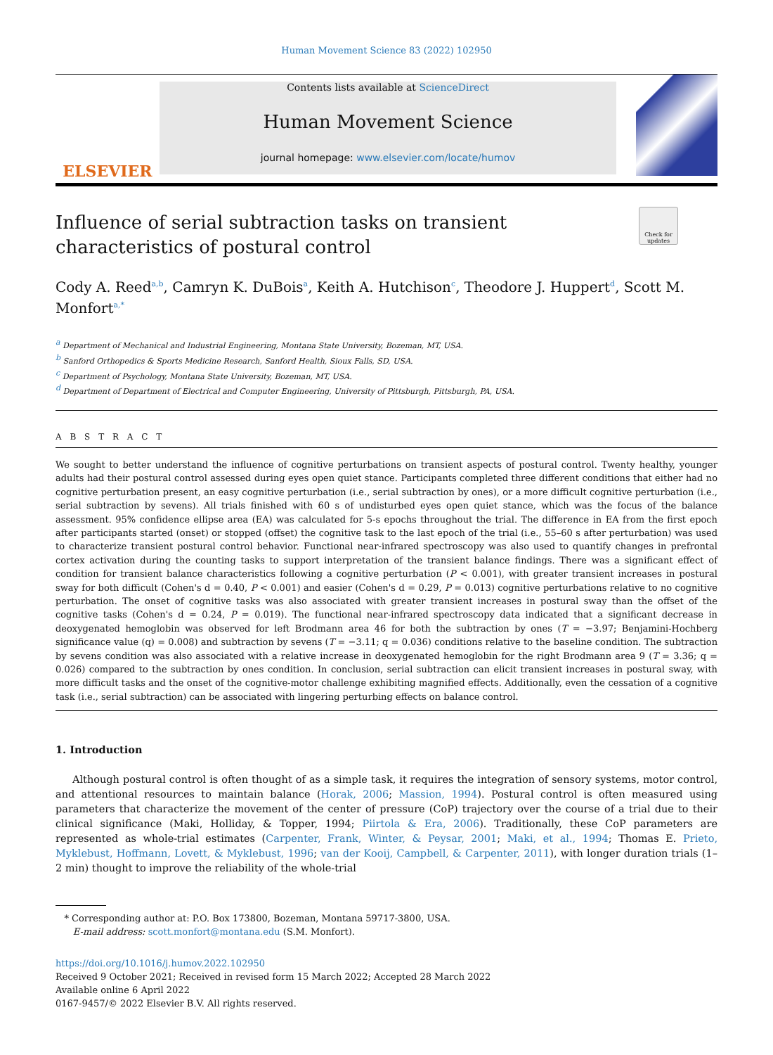Human Movement Science 83 (2022) 102950
ELSEVIER
Contents lists available at ScienceDirect
Human Movement Science
journal homepage: www.elsevier.com/locate/humov
Check for updates
Influence of serial subtraction tasks on transient characteristics of postural control
Cody A. Reed<sup>a,b</sup>, Camryn K. DuBois<sup>a</sup>, Keith A. Hutchison<sup>c</sup>, Theodore J. Huppert<sup>d</sup>, Scott M. Monfort<sup>a,*</sup>
<sup>a</sup> Department of Mechanical and Industrial Engineering, Montana State University, Bozeman, MT, USA.
<sup>b</sup> Sanford Orthopedics & Sports Medicine Research, Sanford Health, Sioux Falls, SD, USA.
<sup>c</sup> Department of Psychology, Montana State University, Bozeman, MT, USA.
<sup>d</sup> Department of Department of Electrical and Computer Engineering, University of Pittsburgh, Pittsburgh, PA, USA.
A B S T R A C T
We sought to better understand the influence of cognitive perturbations on transient aspects of postural control. Twenty healthy, younger adults had their postural control assessed during eyes open quiet stance. Participants completed three different conditions that either had no cognitive perturbation present, an easy cognitive perturbation (i.e., serial subtraction by ones), or a more difficult cognitive perturbation (i.e., serial subtraction by sevens). All trials finished with 60 s of undisturbed eyes open quiet stance, which was the focus of the balance assessment. 95% confidence ellipse area (EA) was calculated for 5-s epochs throughout the trial. The difference in EA from the first epoch after participants started (onset) or stopped (offset) the cognitive task to the last epoch of the trial (i.e., 55–60 s after perturbation) was used to characterize transient postural control behavior. Functional near-infrared spectroscopy was also used to quantify changes in prefrontal cortex activation during the counting tasks to support interpretation of the transient balance findings. There was a significant effect of condition for transient balance characteristics following a cognitive perturbation (P < 0.001), with greater transient increases in postural sway for both difficult (Cohen's d = 0.40, P < 0.001) and easier (Cohen's d = 0.29, P = 0.013) cognitive perturbations relative to no cognitive perturbation. The onset of cognitive tasks was also associated with greater transient increases in postural sway than the offset of the cognitive tasks (Cohen's d = 0.24, P = 0.019). The functional near-infrared spectroscopy data indicated that a significant decrease in deoxygenated hemoglobin was observed for left Brodmann area 46 for both the subtraction by ones (T = −3.97; Benjamini-Hochberg significance value (q) = 0.008) and subtraction by sevens (T = −3.11; q = 0.036) conditions relative to the baseline condition. The subtraction by sevens condition was also associated with a relative increase in deoxygenated hemoglobin for the right Brodmann area 9 (T = 3.36; q = 0.026) compared to the subtraction by ones condition. In conclusion, serial subtraction can elicit transient increases in postural sway, with more difficult tasks and the onset of the cognitive-motor challenge exhibiting magnified effects. Additionally, even the cessation of a cognitive task (i.e., serial subtraction) can be associated with lingering perturbing effects on balance control.
1. Introduction
Although postural control is often thought of as a simple task, it requires the integration of sensory systems, motor control, and attentional resources to maintain balance (Horak, 2006; Massion, 1994). Postural control is often measured using parameters that characterize the movement of the center of pressure (CoP) trajectory over the course of a trial due to their clinical significance (Maki, Holliday, & Topper, 1994; Piirtola & Era, 2006). Traditionally, these CoP parameters are represented as whole-trial estimates (Carpenter, Frank, Winter, & Peysar, 2001; Maki, et al., 1994; Thomas E. Prieto, Myklebust, Hoffmann, Lovett, & Myklebust, 1996; van der Kooij, Campbell, & Carpenter, 2011), with longer duration trials (1–2 min) thought to improve the reliability of the whole-trial
* Corresponding author at: P.O. Box 173800, Bozeman, Montana 59717-3800, USA.
E-mail address: scott.monfort@montana.edu (S.M. Monfort).
https://doi.org/10.1016/j.humov.2022.102950
Received 9 October 2021; Received in revised form 15 March 2022; Accepted 28 March 2022
Available online 6 April 2022
0167-9457/© 2022 Elsevier B.V. All rights reserved.